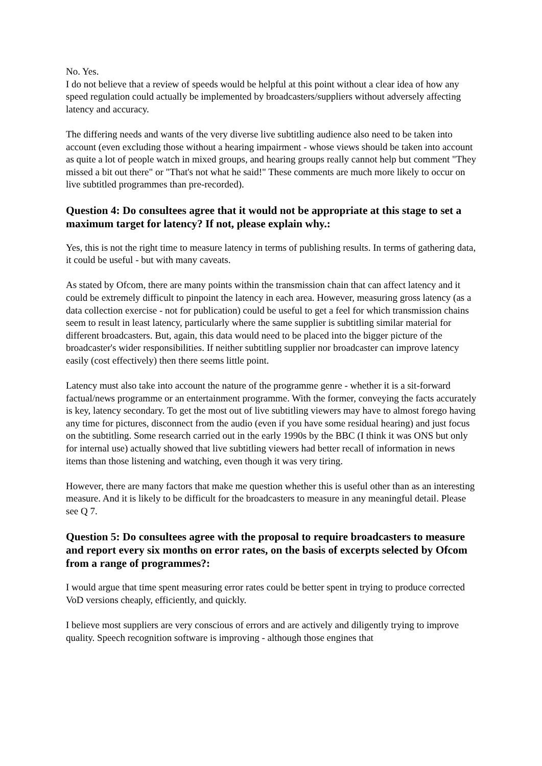No. Yes.
I do not believe that a review of speeds would be helpful at this point without a clear idea of how any speed regulation could actually be implemented by broadcasters/suppliers without adversely affecting latency and accuracy.
The differing needs and wants of the very diverse live subtitling audience also need to be taken into account (even excluding those without a hearing impairment - whose views should be taken into account as quite a lot of people watch in mixed groups, and hearing groups really cannot help but comment "They missed a bit out there" or "That's not what he said!" These comments are much more likely to occur on live subtitled programmes than pre-recorded).
Question 4: Do consultees agree that it would not be appropriate at this stage to set a maximum target for latency? If not, please explain why.:
Yes, this is not the right time to measure latency in terms of publishing results. In terms of gathering data, it could be useful - but with many caveats.
As stated by Ofcom, there are many points within the transmission chain that can affect latency and it could be extremely difficult to pinpoint the latency in each area. However, measuring gross latency (as a data collection exercise - not for publication) could be useful to get a feel for which transmission chains seem to result in least latency, particularly where the same supplier is subtitling similar material for different broadcasters. But, again, this data would need to be placed into the bigger picture of the broadcaster's wider responsibilities. If neither subtitling supplier nor broadcaster can improve latency easily (cost effectively) then there seems little point.
Latency must also take into account the nature of the programme genre - whether it is a sit-forward factual/news programme or an entertainment programme. With the former, conveying the facts accurately is key, latency secondary. To get the most out of live subtitling viewers may have to almost forego having any time for pictures, disconnect from the audio (even if you have some residual hearing) and just focus on the subtitling. Some research carried out in the early 1990s by the BBC (I think it was ONS but only for internal use) actually showed that live subtitling viewers had better recall of information in news items than those listening and watching, even though it was very tiring.
However, there are many factors that make me question whether this is useful other than as an interesting measure. And it is likely to be difficult for the broadcasters to measure in any meaningful detail. Please see Q 7.
Question 5: Do consultees agree with the proposal to require broadcasters to measure and report every six months on error rates, on the basis of excerpts selected by Ofcom from a range of programmes?:
I would argue that time spent measuring error rates could be better spent in trying to produce corrected VoD versions cheaply, efficiently, and quickly.
I believe most suppliers are very conscious of errors and are actively and diligently trying to improve quality. Speech recognition software is improving - although those engines that